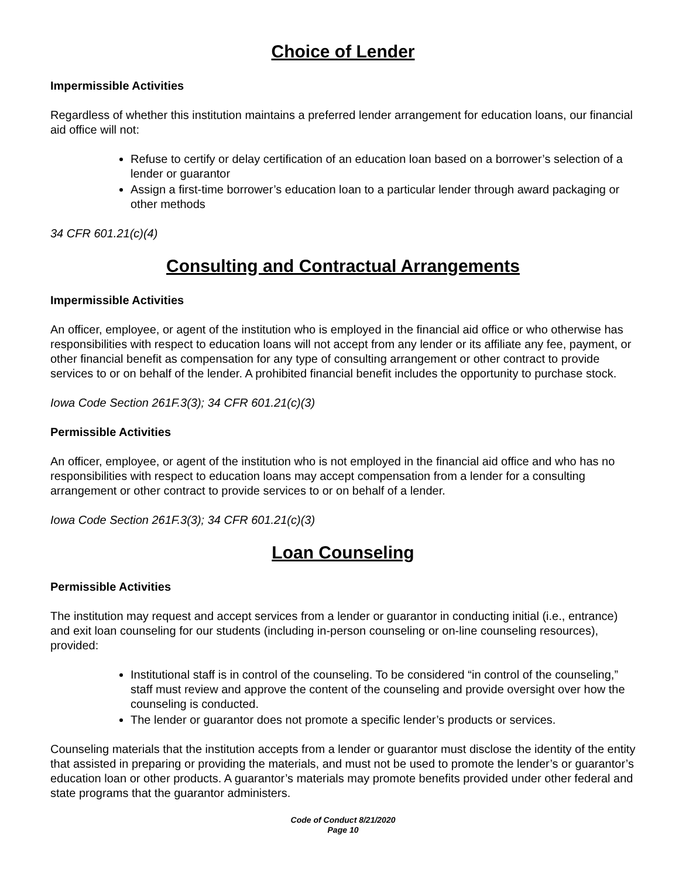Choice of Lender
Impermissible Activities
Regardless of whether this institution maintains a preferred lender arrangement for education loans, our financial aid office will not:
Refuse to certify or delay certification of an education loan based on a borrower’s selection of a lender or guarantor
Assign a first-time borrower’s education loan to a particular lender through award packaging or other methods
34 CFR 601.21(c)(4)
Consulting and Contractual Arrangements
Impermissible Activities
An officer, employee, or agent of the institution who is employed in the financial aid office or who otherwise has responsibilities with respect to education loans will not accept from any lender or its affiliate any fee, payment, or other financial benefit as compensation for any type of consulting arrangement or other contract to provide services to or on behalf of the lender. A prohibited financial benefit includes the opportunity to purchase stock.
Iowa Code Section 261F.3(3); 34 CFR 601.21(c)(3)
Permissible Activities
An officer, employee, or agent of the institution who is not employed in the financial aid office and who has no responsibilities with respect to education loans may accept compensation from a lender for a consulting arrangement or other contract to provide services to or on behalf of a lender.
Iowa Code Section 261F.3(3); 34 CFR 601.21(c)(3)
Loan Counseling
Permissible Activities
The institution may request and accept services from a lender or guarantor in conducting initial (i.e., entrance) and exit loan counseling for our students (including in-person counseling or on-line counseling resources), provided:
Institutional staff is in control of the counseling. To be considered “in control of the counseling,” staff must review and approve the content of the counseling and provide oversight over how the counseling is conducted.
The lender or guarantor does not promote a specific lender’s products or services.
Counseling materials that the institution accepts from a lender or guarantor must disclose the identity of the entity that assisted in preparing or providing the materials, and must not be used to promote the lender’s or guarantor’s education loan or other products. A guarantor’s materials may promote benefits provided under other federal and state programs that the guarantor administers.
Code of Conduct 8/21/2020
Page 10